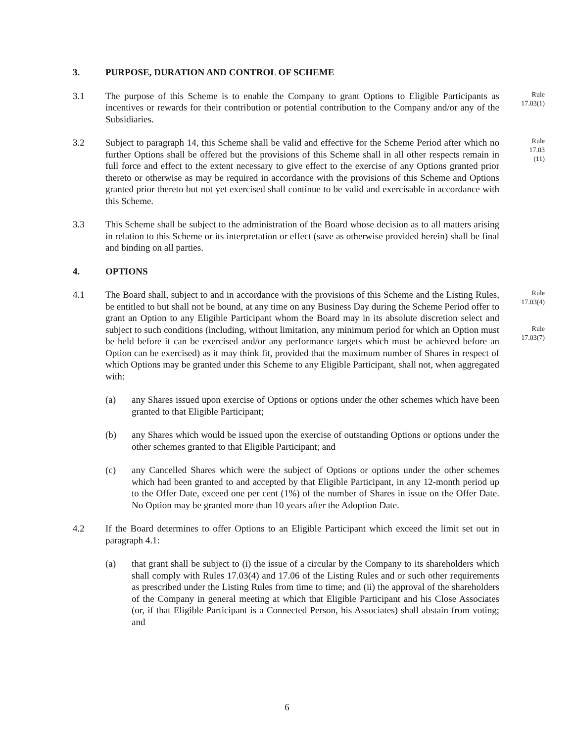3. PURPOSE, DURATION AND CONTROL OF SCHEME
3.1 The purpose of this Scheme is to enable the Company to grant Options to Eligible Participants as incentives or rewards for their contribution or potential contribution to the Company and/or any of the Subsidiaries. Rule
17.03(1)
3.2 Subject to paragraph 14, this Scheme shall be valid and effective for the Scheme Period after which no further Options shall be offered but the provisions of this Scheme shall in all other respects remain in full force and effect to the extent necessary to give effect to the exercise of any Options granted prior thereto or otherwise as may be required in accordance with the provisions of this Scheme and Options granted prior thereto but not yet exercised shall continue to be valid and exercisable in accordance with this Scheme. Rule
17.03
(11)
3.3 This Scheme shall be subject to the administration of the Board whose decision as to all matters arising in relation to this Scheme or its interpretation or effect (save as otherwise provided herein) shall be final and binding on all parties.
4. OPTIONS
4.1 The Board shall, subject to and in accordance with the provisions of this Scheme and the Listing Rules, be entitled to but shall not be bound, at any time on any Business Day during the Scheme Period offer to grant an Option to any Eligible Participant whom the Board may in its absolute discretion select and subject to such conditions (including, without limitation, any minimum period for which an Option must be held before it can be exercised and/or any performance targets which must be achieved before an Option can be exercised) as it may think fit, provided that the maximum number of Shares in respect of which Options may be granted under this Scheme to any Eligible Participant, shall not, when aggregated with: Rule
17.03(4)
Rule
17.03(7)
(a) any Shares issued upon exercise of Options or options under the other schemes which have been granted to that Eligible Participant;
(b) any Shares which would be issued upon the exercise of outstanding Options or options under the other schemes granted to that Eligible Participant; and
(c) any Cancelled Shares which were the subject of Options or options under the other schemes which had been granted to and accepted by that Eligible Participant, in any 12-month period up to the Offer Date, exceed one per cent (1%) of the number of Shares in issue on the Offer Date. No Option may be granted more than 10 years after the Adoption Date.
4.2 If the Board determines to offer Options to an Eligible Participant which exceed the limit set out in paragraph 4.1:
(a) that grant shall be subject to (i) the issue of a circular by the Company to its shareholders which shall comply with Rules 17.03(4) and 17.06 of the Listing Rules and or such other requirements as prescribed under the Listing Rules from time to time; and (ii) the approval of the shareholders of the Company in general meeting at which that Eligible Participant and his Close Associates (or, if that Eligible Participant is a Connected Person, his Associates) shall abstain from voting; and
6